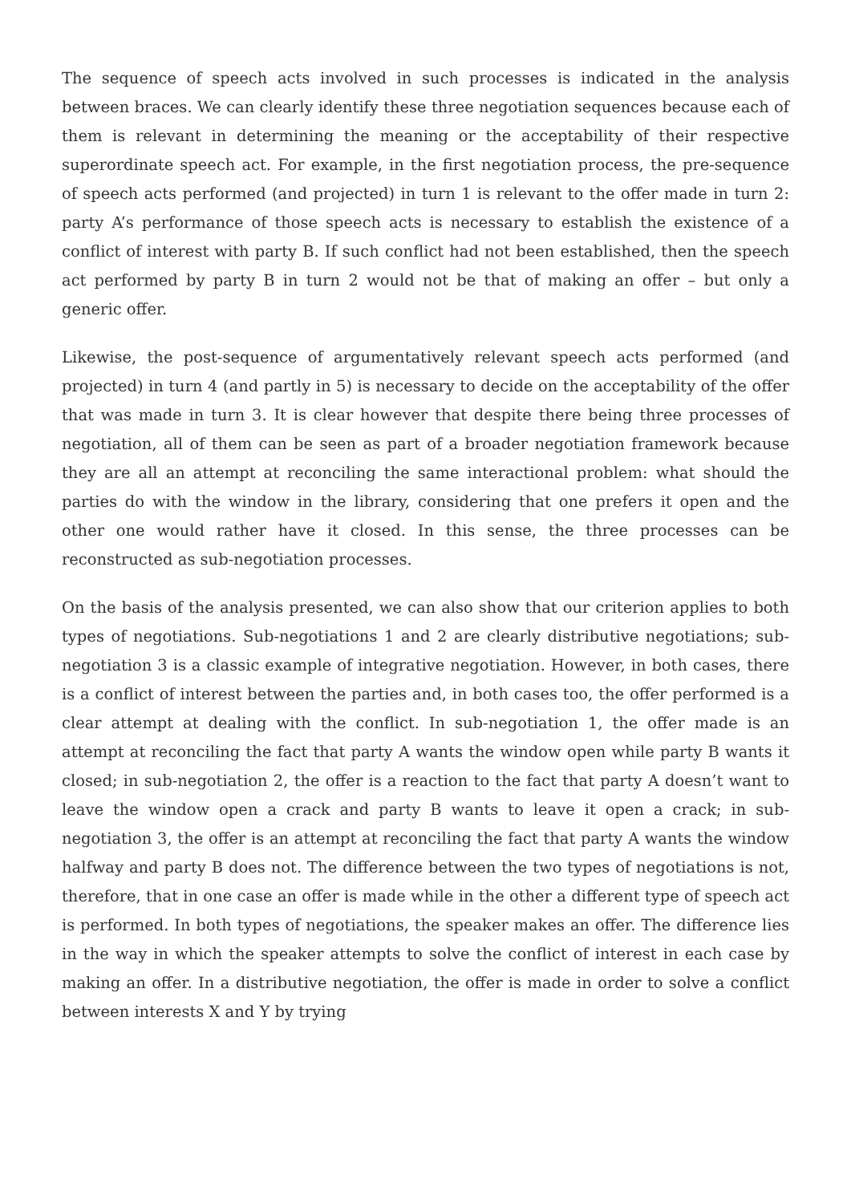The sequence of speech acts involved in such processes is indicated in the analysis between braces. We can clearly identify these three negotiation sequences because each of them is relevant in determining the meaning or the acceptability of their respective superordinate speech act. For example, in the first negotiation process, the pre-sequence of speech acts performed (and projected) in turn 1 is relevant to the offer made in turn 2: party A’s performance of those speech acts is necessary to establish the existence of a conflict of interest with party B. If such conflict had not been established, then the speech act performed by party B in turn 2 would not be that of making an offer – but only a generic offer.
Likewise, the post-sequence of argumentatively relevant speech acts performed (and projected) in turn 4 (and partly in 5) is necessary to decide on the acceptability of the offer that was made in turn 3. It is clear however that despite there being three processes of negotiation, all of them can be seen as part of a broader negotiation framework because they are all an attempt at reconciling the same interactional problem: what should the parties do with the window in the library, considering that one prefers it open and the other one would rather have it closed. In this sense, the three processes can be reconstructed as sub-negotiation processes.
On the basis of the analysis presented, we can also show that our criterion applies to both types of negotiations. Sub-negotiations 1 and 2 are clearly distributive negotiations; sub-negotiation 3 is a classic example of integrative negotiation. However, in both cases, there is a conflict of interest between the parties and, in both cases too, the offer performed is a clear attempt at dealing with the conflict. In sub-negotiation 1, the offer made is an attempt at reconciling the fact that party A wants the window open while party B wants it closed; in sub-negotiation 2, the offer is a reaction to the fact that party A doesn’t want to leave the window open a crack and party B wants to leave it open a crack; in sub-negotiation 3, the offer is an attempt at reconciling the fact that party A wants the window halfway and party B does not. The difference between the two types of negotiations is not, therefore, that in one case an offer is made while in the other a different type of speech act is performed. In both types of negotiations, the speaker makes an offer. The difference lies in the way in which the speaker attempts to solve the conflict of interest in each case by making an offer. In a distributive negotiation, the offer is made in order to solve a conflict between interests X and Y by trying